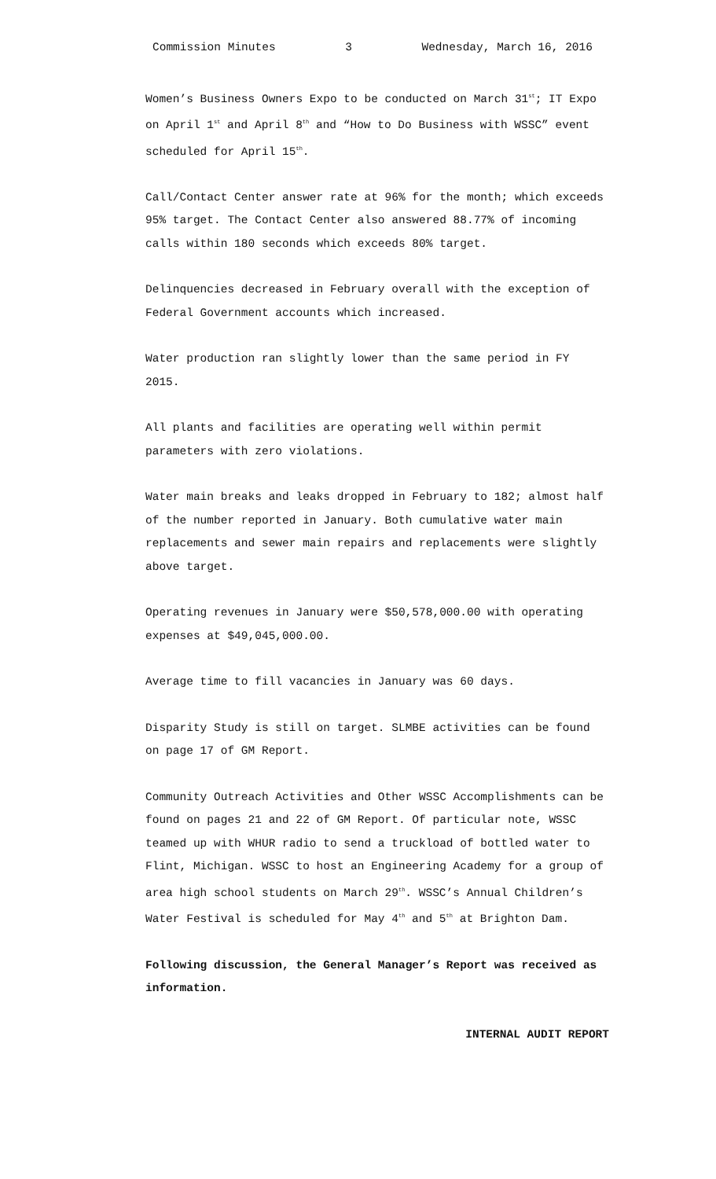Commission Minutes 3 Wednesday, March 16, 2016
Women’s Business Owners Expo to be conducted on March 31<sup>st</sup>; IT Expo on April 1<sup>st</sup> and April 8<sup>th</sup> and “How to Do Business with WSSC” event scheduled for April 15<sup>th</sup>.
Call/Contact Center answer rate at 96% for the month; which exceeds 95% target. The Contact Center also answered 88.77% of incoming calls within 180 seconds which exceeds 80% target.
Delinquencies decreased in February overall with the exception of Federal Government accounts which increased.
Water production ran slightly lower than the same period in FY 2015.
All plants and facilities are operating well within permit parameters with zero violations.
Water main breaks and leaks dropped in February to 182; almost half of the number reported in January. Both cumulative water main replacements and sewer main repairs and replacements were slightly above target.
Operating revenues in January were $50,578,000.00 with operating expenses at $49,045,000.00.
Average time to fill vacancies in January was 60 days.
Disparity Study is still on target. SLMBE activities can be found on page 17 of GM Report.
Community Outreach Activities and Other WSSC Accomplishments can be found on pages 21 and 22 of GM Report. Of particular note, WSSC teamed up with WHUR radio to send a truckload of bottled water to Flint, Michigan. WSSC to host an Engineering Academy for a group of area high school students on March 29<sup>th</sup>. WSSC’s Annual Children’s Water Festival is scheduled for May 4<sup>th</sup> and 5<sup>th</sup> at Brighton Dam.
Following discussion, the General Manager’s Report was received as information.
INTERNAL AUDIT REPORT